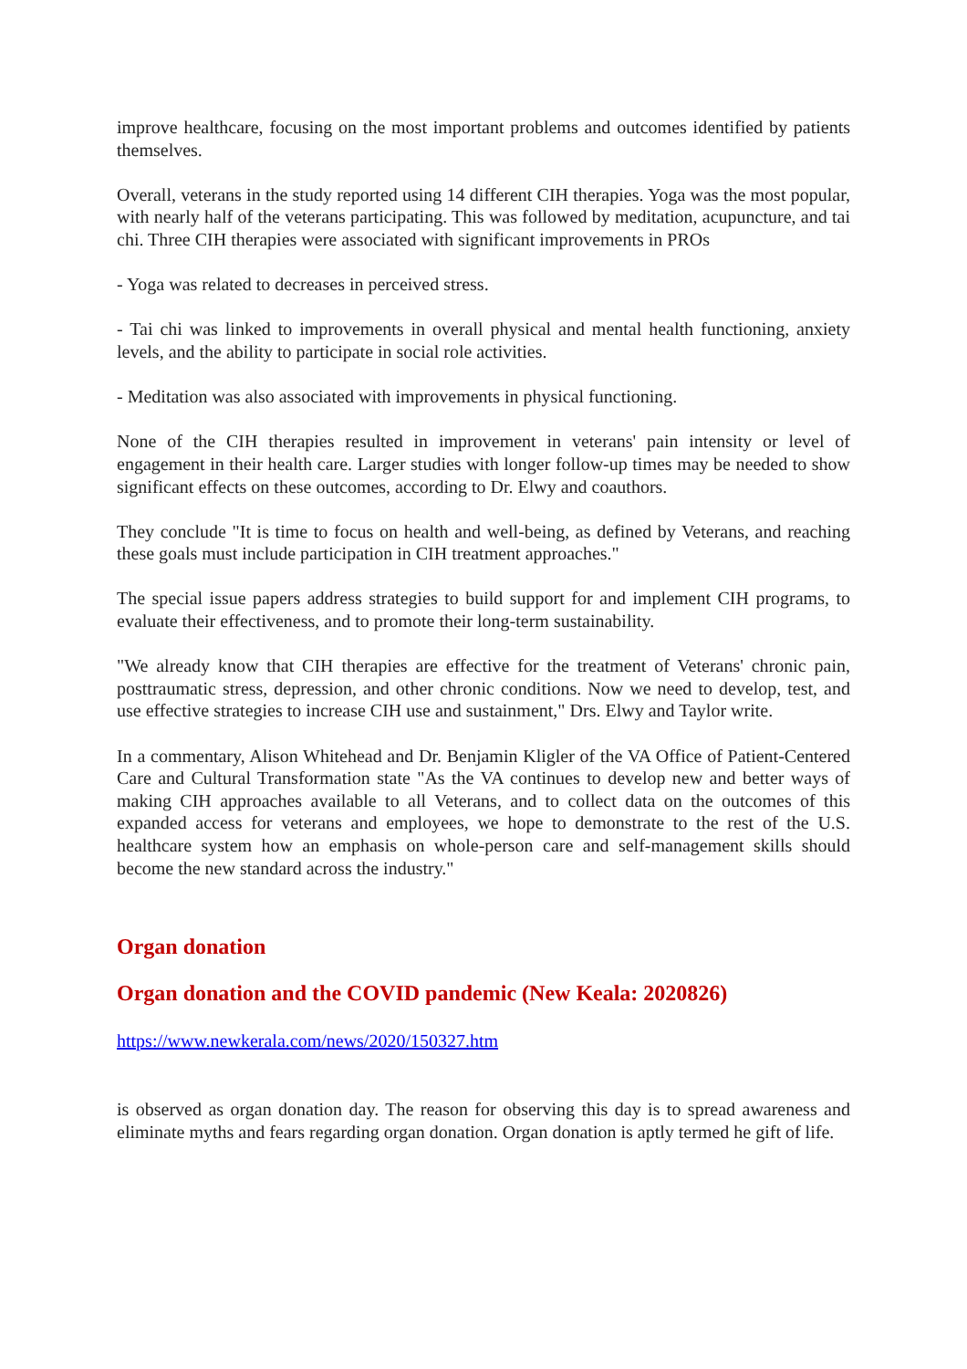improve healthcare, focusing on the most important problems and outcomes identified by patients themselves.
Overall, veterans in the study reported using 14 different CIH therapies. Yoga was the most popular, with nearly half of the veterans participating. This was followed by meditation, acupuncture, and tai chi. Three CIH therapies were associated with significant improvements in PROs
- Yoga was related to decreases in perceived stress.
- Tai chi was linked to improvements in overall physical and mental health functioning, anxiety levels, and the ability to participate in social role activities.
- Meditation was also associated with improvements in physical functioning.
None of the CIH therapies resulted in improvement in veterans' pain intensity or level of engagement in their health care. Larger studies with longer follow-up times may be needed to show significant effects on these outcomes, according to Dr. Elwy and coauthors.
They conclude "It is time to focus on health and well-being, as defined by Veterans, and reaching these goals must include participation in CIH treatment approaches."
The special issue papers address strategies to build support for and implement CIH programs, to evaluate their effectiveness, and to promote their long-term sustainability.
"We already know that CIH therapies are effective for the treatment of Veterans' chronic pain, posttraumatic stress, depression, and other chronic conditions. Now we need to develop, test, and use effective strategies to increase CIH use and sustainment," Drs. Elwy and Taylor write.
In a commentary, Alison Whitehead and Dr. Benjamin Kligler of the VA Office of Patient-Centered Care and Cultural Transformation state "As the VA continues to develop new and better ways of making CIH approaches available to all Veterans, and to collect data on the outcomes of this expanded access for veterans and employees, we hope to demonstrate to the rest of the U.S. healthcare system how an emphasis on whole-person care and self-management skills should become the new standard across the industry."
Organ donation
Organ donation and the COVID pandemic (New Keala: 2020826)
https://www.newkerala.com/news/2020/150327.htm
is observed as organ donation day. The reason for observing this day is to spread awareness and eliminate myths and fears regarding organ donation. Organ donation is aptly termed he gift of life.